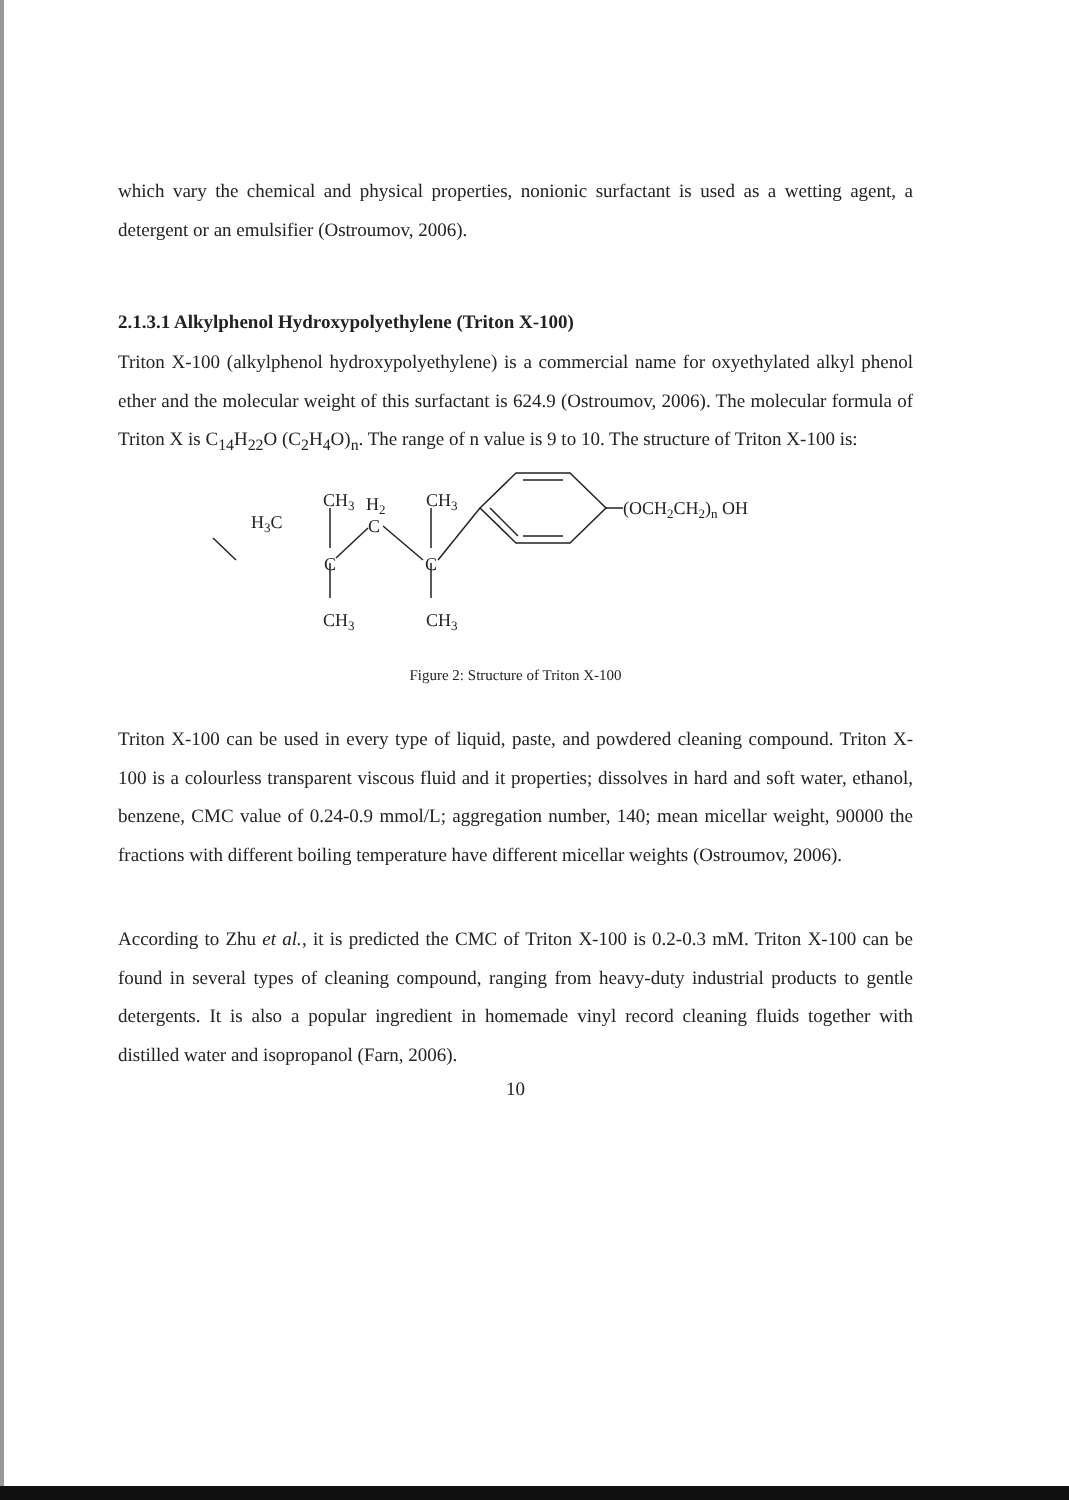which vary the chemical and physical properties, nonionic surfactant is used as a wetting agent, a detergent or an emulsifier (Ostroumov, 2006).
2.1.3.1 Alkylphenol Hydroxypolyethylene (Triton X-100)
Triton X-100 (alkylphenol hydroxypolyethylene) is a commercial name for oxyethylated alkyl phenol ether and the molecular weight of this surfactant is 624.9 (Ostroumov, 2006). The molecular formula of Triton X is C<sub>14</sub>H<sub>22</sub>O (C<sub>2</sub>H<sub>4</sub>O)<sub>n</sub>. The range of n value is 9 to 10. The structure of Triton X-100 is:
CH3
H2
CH3
H3C
C
C
C
(OCH2CH2)n OH
CH3
CH3
Figure 2: Structure of Triton X-100
Triton X-100 can be used in every type of liquid, paste, and powdered cleaning compound. Triton X-100 is a colourless transparent viscous fluid and it properties; dissolves in hard and soft water, ethanol, benzene, CMC value of 0.24-0.9 mmol/L; aggregation number, 140; mean micellar weight, 90000 the fractions with different boiling temperature have different micellar weights (Ostroumov, 2006).
According to Zhu et al., it is predicted the CMC of Triton X-100 is 0.2-0.3 mM. Triton X-100 can be found in several types of cleaning compound, ranging from heavy-duty industrial products to gentle detergents. It is also a popular ingredient in homemade vinyl record cleaning fluids together with distilled water and isopropanol (Farn, 2006).
10